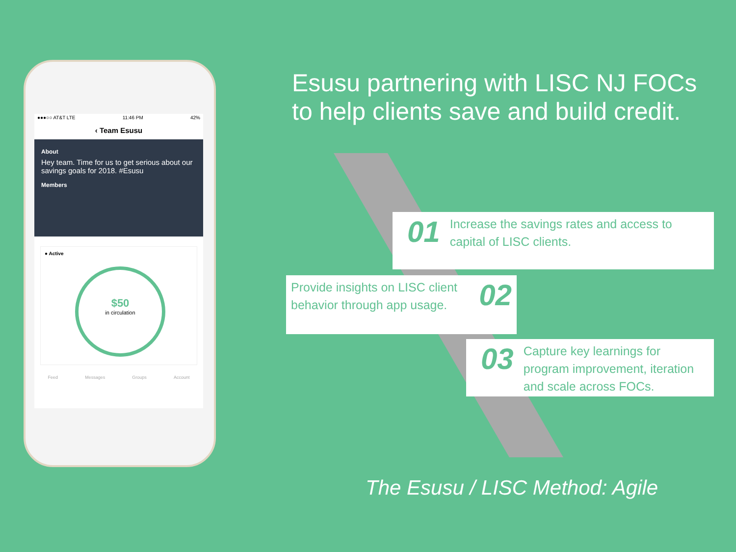●●●○○ AT&T LTE 11:46 PM 42%
‹ Team Esusu
About
Hey team. Time for us to get serious about our savings goals for 2018. #Esusu
Members
● Active
$50
in circulation
Feed Messages Groups Account
Esusu partnering with LISC NJ FOCs to help clients save and build credit.
01 Increase the savings rates and access to capital of LISC clients.
Provide insights on LISC client behavior through app usage. 02
03 Capture key learnings for program improvement, iteration and scale across FOCs.
The Esusu / LISC Method: Agile